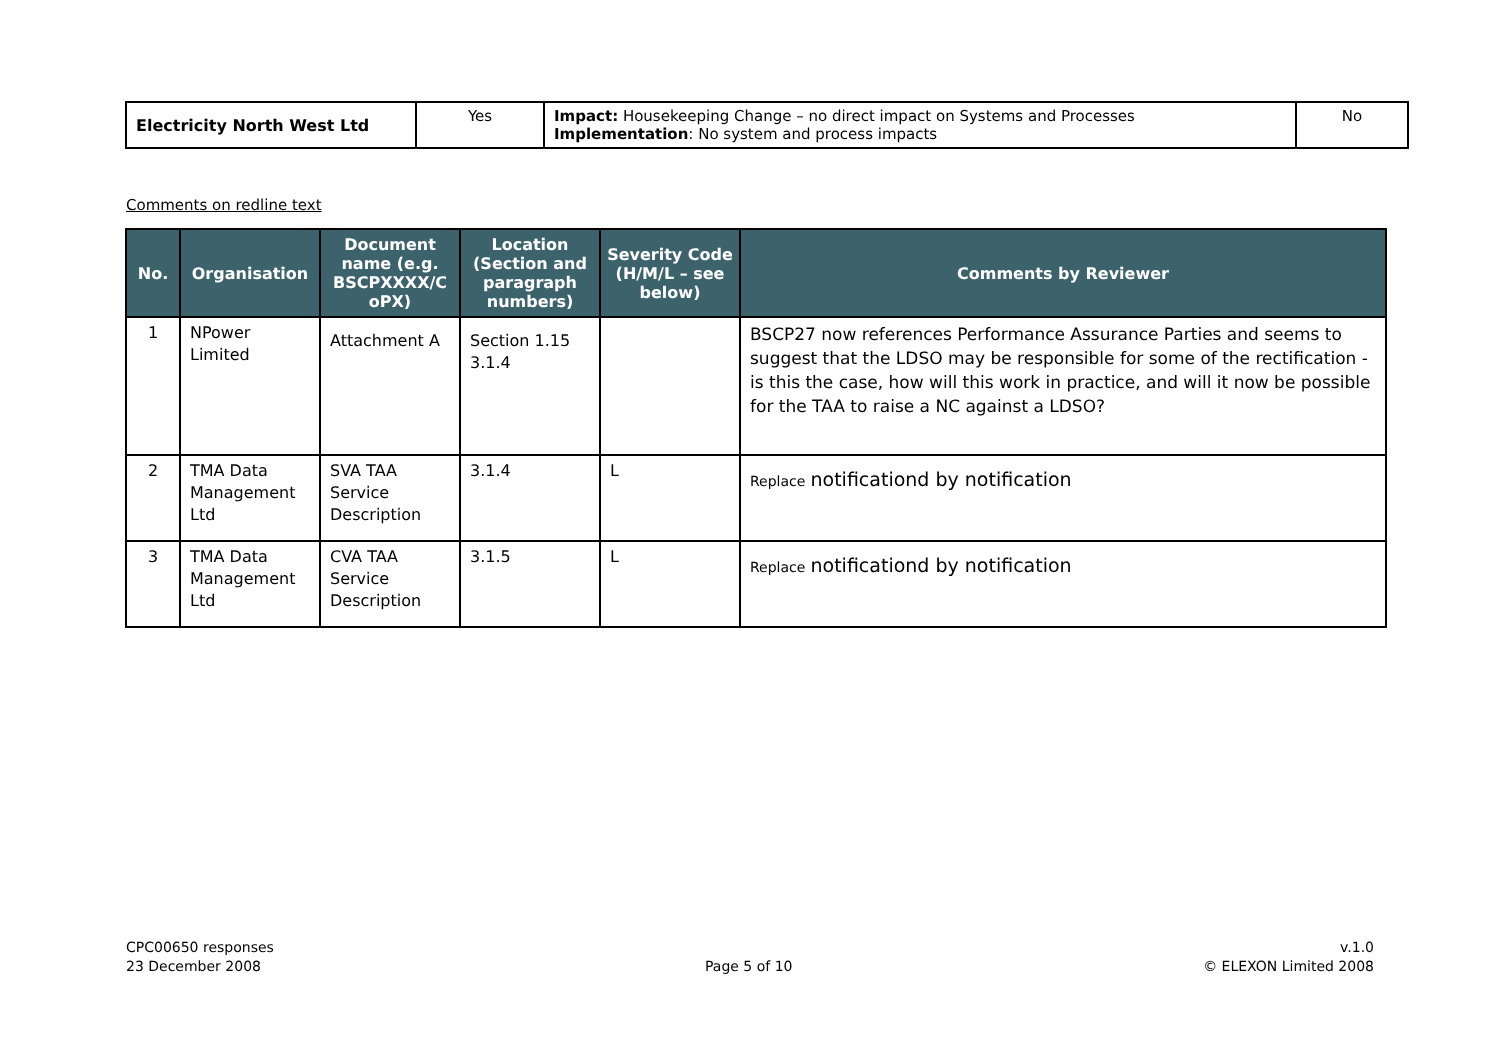| Electricity North West Ltd | Yes | Impact: Housekeeping Change – no direct impact on Systems and Processes Implementation : No system and process impacts | No |
Comments on redline text
| No. | Organisation | Document name (e.g. BSCPXXXX/C oPX) | Location (Section and paragraph numbers) | Severity Code (H/M/L – see below) | Comments by Reviewer |
| --- | --- | --- | --- | --- | --- |
| 1 | NPower Limited | Attachment A | Section 1.15 3.1.4 | | BSCP27 now references Performance Assurance Parties and seems to suggest that the LDSO may be responsible for some of the rectification - is this the case, how will this work in practice, and will it now be possible for the TAA to raise a NC against a LDSO? |
| 2 | TMA Data Management Ltd | SVA TAA Service Description | 3.1.4 | L | Replace notificationd by notification |
| 3 | TMA Data Management Ltd | CVA TAA Service Description | 3.1.5 | L | Replace notificationd by notification |
CPC00650 responses
23 December 2008
Page 5 of 10
v.1.0
© ELEXON Limited 2008